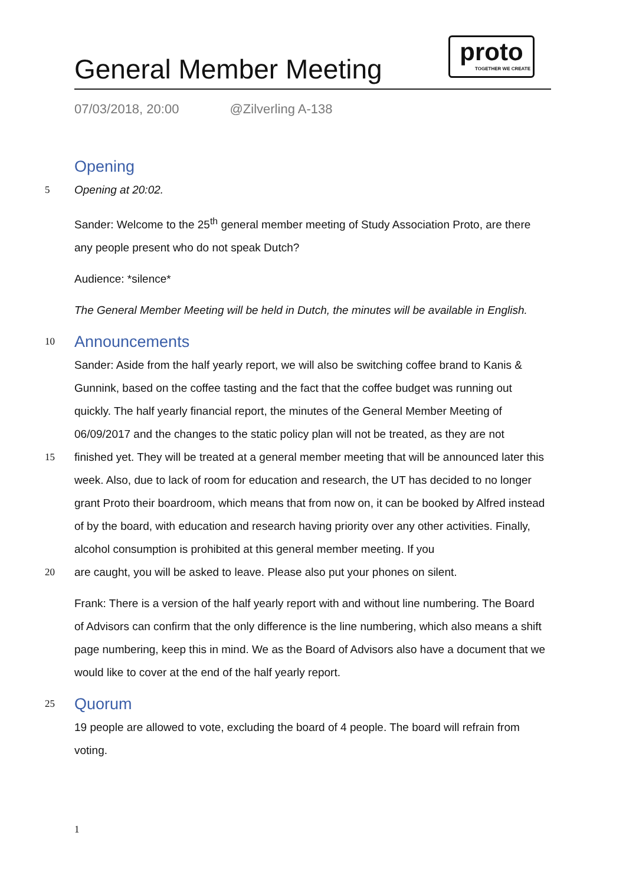General Member Meeting
proto
TOGETHER WE CREATE
07/03/2018, 20:00 @Zilverling A-138
Opening
5 Opening at 20:02.
Sander: Welcome to the 25<sup>th</sup> general member meeting of Study Association Proto, are there any people present who do not speak Dutch?
Audience: *silence*
The General Member Meeting will be held in Dutch, the minutes will be available in English.
10
Announcements
Sander: Aside from the half yearly report, we will also be switching coffee brand to Kanis & Gunnink, based on the coffee tasting and the fact that the coffee budget was running out quickly. The half yearly financial report, the minutes of the General Member Meeting of 06/09/2017 and the changes to the static policy plan will not be treated, as they are not
15 finished yet. They will be treated at a general member meeting that will be announced later this week. Also, due to lack of room for education and research, the UT has decided to no longer grant Proto their boardroom, which means that from now on, it can be booked by Alfred instead of by the board, with education and research having priority over any other activities. Finally, alcohol consumption is prohibited at this general member meeting. If you
20 are caught, you will be asked to leave. Please also put your phones on silent.
Frank: There is a version of the half yearly report with and without line numbering. The Board of Advisors can confirm that the only difference is the line numbering, which also means a shift page numbering, keep this in mind. We as the Board of Advisors also have a document that we would like to cover at the end of the half yearly report.
25
Quorum
19 people are allowed to vote, excluding the board of 4 people. The board will refrain from voting.
1